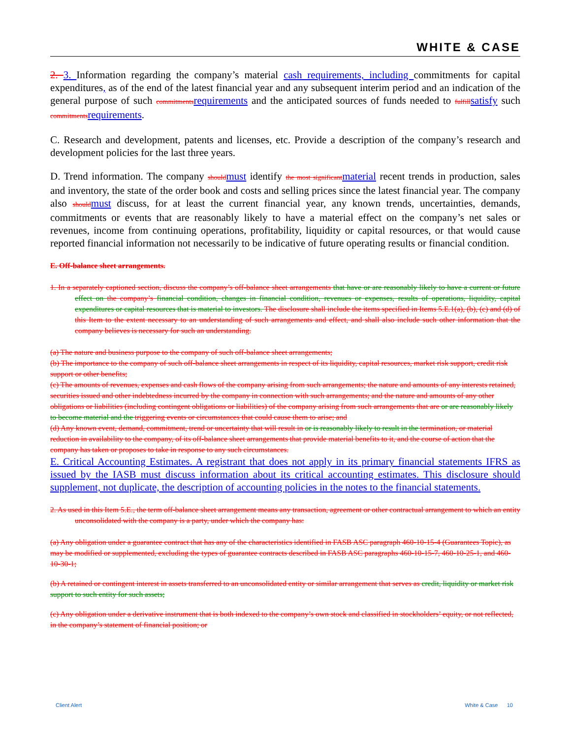WHITE & CASE
2. 3. Information regarding the company’s material cash requirements, including commitments for capital expenditures, as of the end of the latest financial year and any subsequent interim period and an indication of the general purpose of such commitments requirements and the anticipated sources of funds needed to fulfill satisfy such commitments requirements.
C. Research and development, patents and licenses, etc. Provide a description of the company’s research and development policies for the last three years.
D. Trend information. The company should must identify the most significant material recent trends in production, sales and inventory, the state of the order book and costs and selling prices since the latest financial year. The company also should must discuss, for at least the current financial year, any known trends, uncertainties, demands, commitments or events that are reasonably likely to have a material effect on the company’s net sales or revenues, income from continuing operations, profitability, liquidity or capital resources, or that would cause reported financial information not necessarily to be indicative of future operating results or financial condition.
E. Off-balance sheet arrangements.
1. In a separately captioned section, discuss the company’s off-balance sheet arrangements that have or are reasonably likely to have a current or future effect on the company’s financial condition, changes in financial condition, revenues or expenses, results of operations, liquidity, capital expenditures or capital resources that is material to investors. The disclosure shall include the items specified in Items 5.E.1(a), (b), (c) and (d) of this Item to the extent necessary to an understanding of such arrangements and effect, and shall also include such other information that the company believes is necessary for such an understanding.
(a) The nature and business purpose to the company of such off-balance sheet arrangements;
(b) The importance to the company of such off-balance sheet arrangements in respect of its liquidity, capital resources, market risk support, credit risk support or other benefits;
(c) The amounts of revenues, expenses and cash flows of the company arising from such arrangements; the nature and amounts of any interests retained, securities issued and other indebtedness incurred by the company in connection with such arrangements; and the nature and amounts of any other obligations or liabilities (including contingent obligations or liabilities) of the company arising from such arrangements that are or are reasonably likely to become material and the triggering events or circumstances that could cause them to arise; and
(d) Any known event, demand, commitment, trend or uncertainty that will result in or is reasonably likely to result in the termination, or material reduction in availability to the company, of its off-balance sheet arrangements that provide material benefits to it, and the course of action that the company has taken or proposes to take in response to any such circumstances.
E. Critical Accounting Estimates. A registrant that does not apply in its primary financial statements IFRS as issued by the IASB must discuss information about its critical accounting estimates. This disclosure should supplement, not duplicate, the description of accounting policies in the notes to the financial statements.
2. As used in this Item 5.E., the term off-balance sheet arrangement means any transaction, agreement or other contractual arrangement to which an entity unconsolidated with the company is a party, under which the company has:
(a) Any obligation under a guarantee contract that has any of the characteristics identified in FASB ASC paragraph 460-10-15-4 (Guarantees Topic), as may be modified or supplemented, excluding the types of guarantee contracts described in FASB ASC paragraphs 460-10-15-7, 460-10-25-1, and 460-10-30-1;
(b) A retained or contingent interest in assets transferred to an unconsolidated entity or similar arrangement that serves as credit, liquidity or market risk support to such entity for such assets;
(c) Any obligation under a derivative instrument that is both indexed to the company’s own stock and classified in stockholders’ equity, or not reflected, in the company’s statement of financial position; or
Client Alert White & Case 10